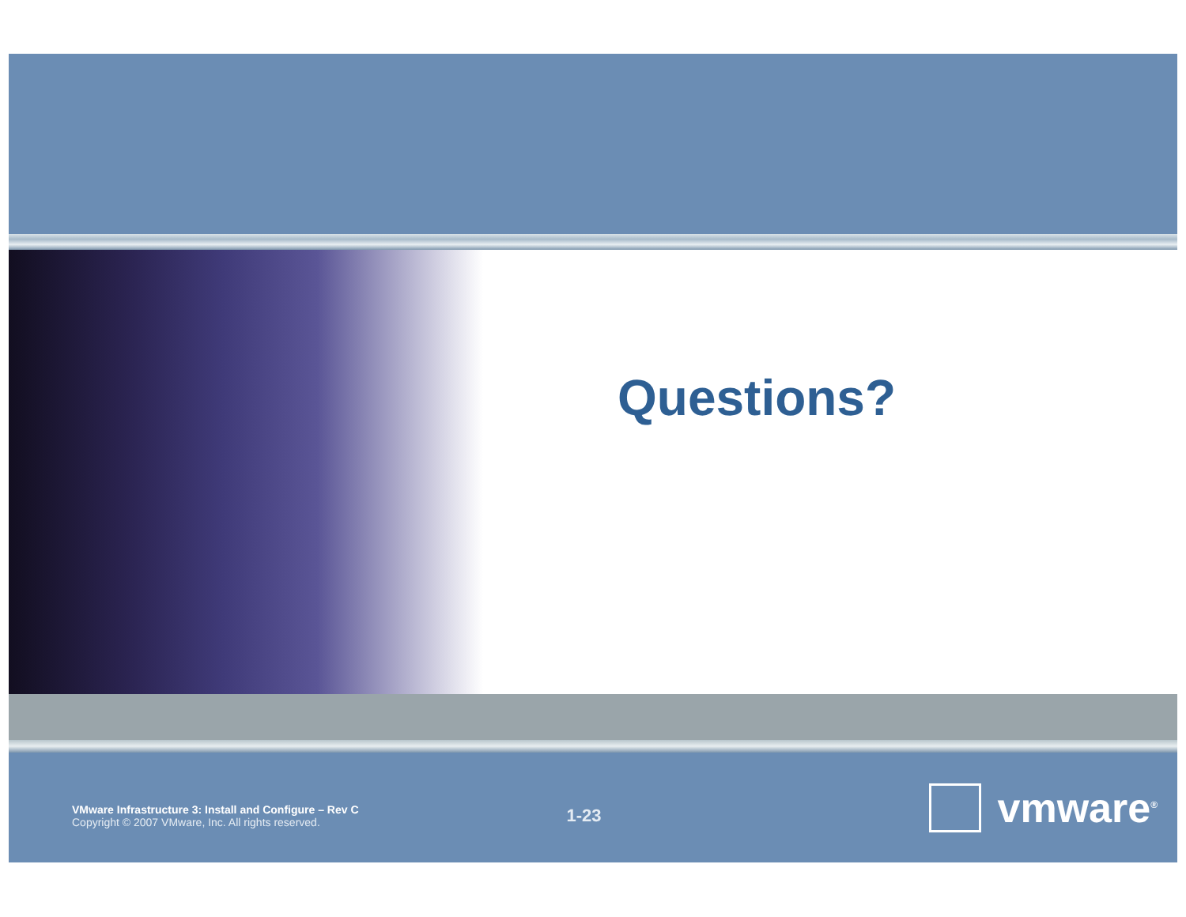Questions?
VMware Infrastructure 3: Install and Configure – Rev C
Copyright © 2007 VMware, Inc. All rights reserved.
1-23
vmware<sup>®</sup>